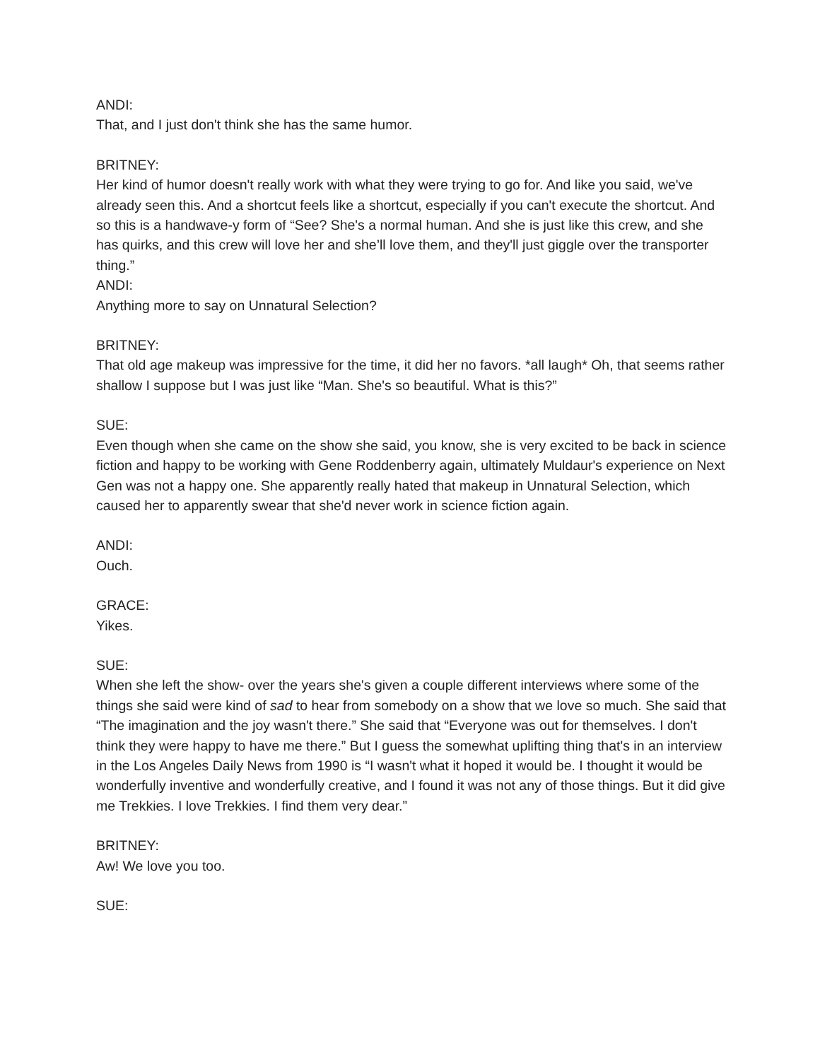ANDI:
That, and I just don't think she has the same humor.
BRITNEY:
Her kind of humor doesn't really work with what they were trying to go for. And like you said, we've already seen this. And a shortcut feels like a shortcut, especially if you can't execute the shortcut. And so this is a handwave-y form of “See? She's a normal human. And she is just like this crew, and she has quirks, and this crew will love her and she’ll love them, and they'll just giggle over the transporter thing.”
ANDI:
Anything more to say on Unnatural Selection?
BRITNEY:
That old age makeup was impressive for the time, it did her no favors. *all laugh* Oh, that seems rather shallow I suppose but I was just like “Man. She's so beautiful. What is this?”
SUE:
Even though when she came on the show she said, you know, she is very excited to be back in science fiction and happy to be working with Gene Roddenberry again, ultimately Muldaur's experience on Next Gen was not a happy one. She apparently really hated that makeup in Unnatural Selection, which caused her to apparently swear that she'd never work in science fiction again.
ANDI:
Ouch.
GRACE:
Yikes.
SUE:
When she left the show- over the years she's given a couple different interviews where some of the things she said were kind of sad to hear from somebody on a show that we love so much. She said that “The imagination and the joy wasn't there.” She said that “Everyone was out for themselves. I don't think they were happy to have me there.” But I guess the somewhat uplifting thing that's in an interview in the Los Angeles Daily News from 1990 is “I wasn't what it hoped it would be. I thought it would be wonderfully inventive and wonderfully creative, and I found it was not any of those things. But it did give me Trekkies. I love Trekkies. I find them very dear.”
BRITNEY:
Aw! We love you too.
SUE: